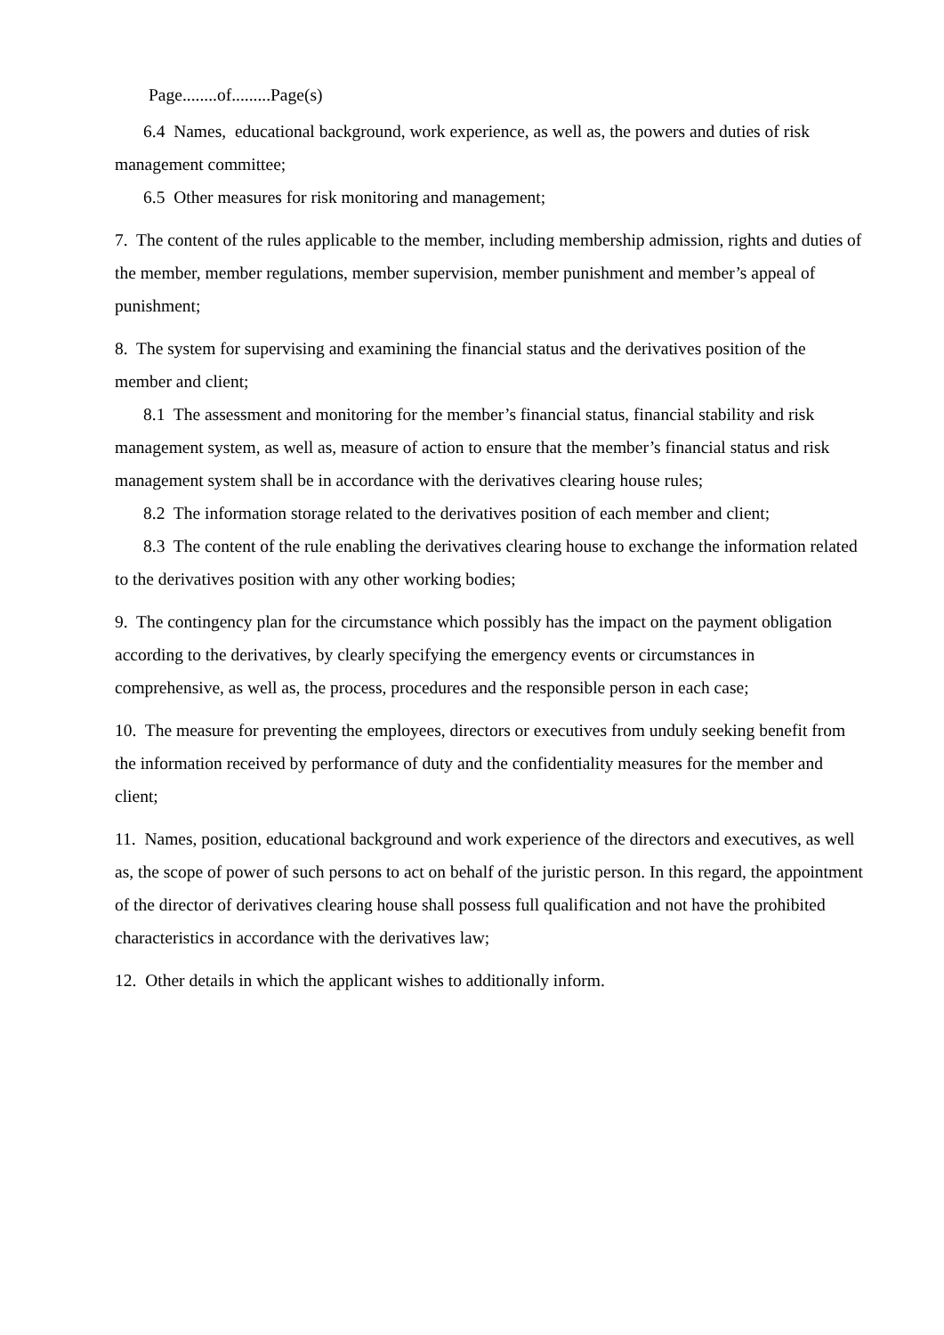Page........of.........Page(s)
6.4 Names, educational background, work experience, as well as, the powers and duties of risk management committee;
6.5 Other measures for risk monitoring and management;
7. The content of the rules applicable to the member, including membership admission, rights and duties of the member, member regulations, member supervision, member punishment and member’s appeal of punishment;
8. The system for supervising and examining the financial status and the derivatives position of the member and client;
8.1 The assessment and monitoring for the member’s financial status, financial stability and risk management system, as well as, measure of action to ensure that the member’s financial status and risk management system shall be in accordance with the derivatives clearing house rules;
8.2 The information storage related to the derivatives position of each member and client;
8.3 The content of the rule enabling the derivatives clearing house to exchange the information related to the derivatives position with any other working bodies;
9. The contingency plan for the circumstance which possibly has the impact on the payment obligation according to the derivatives, by clearly specifying the emergency events or circumstances in comprehensive, as well as, the process, procedures and the responsible person in each case;
10. The measure for preventing the employees, directors or executives from unduly seeking benefit from the information received by performance of duty and the confidentiality measures for the member and client;
11. Names, position, educational background and work experience of the directors and executives, as well as, the scope of power of such persons to act on behalf of the juristic person. In this regard, the appointment of the director of derivatives clearing house shall possess full qualification and not have the prohibited characteristics in accordance with the derivatives law;
12. Other details in which the applicant wishes to additionally inform.